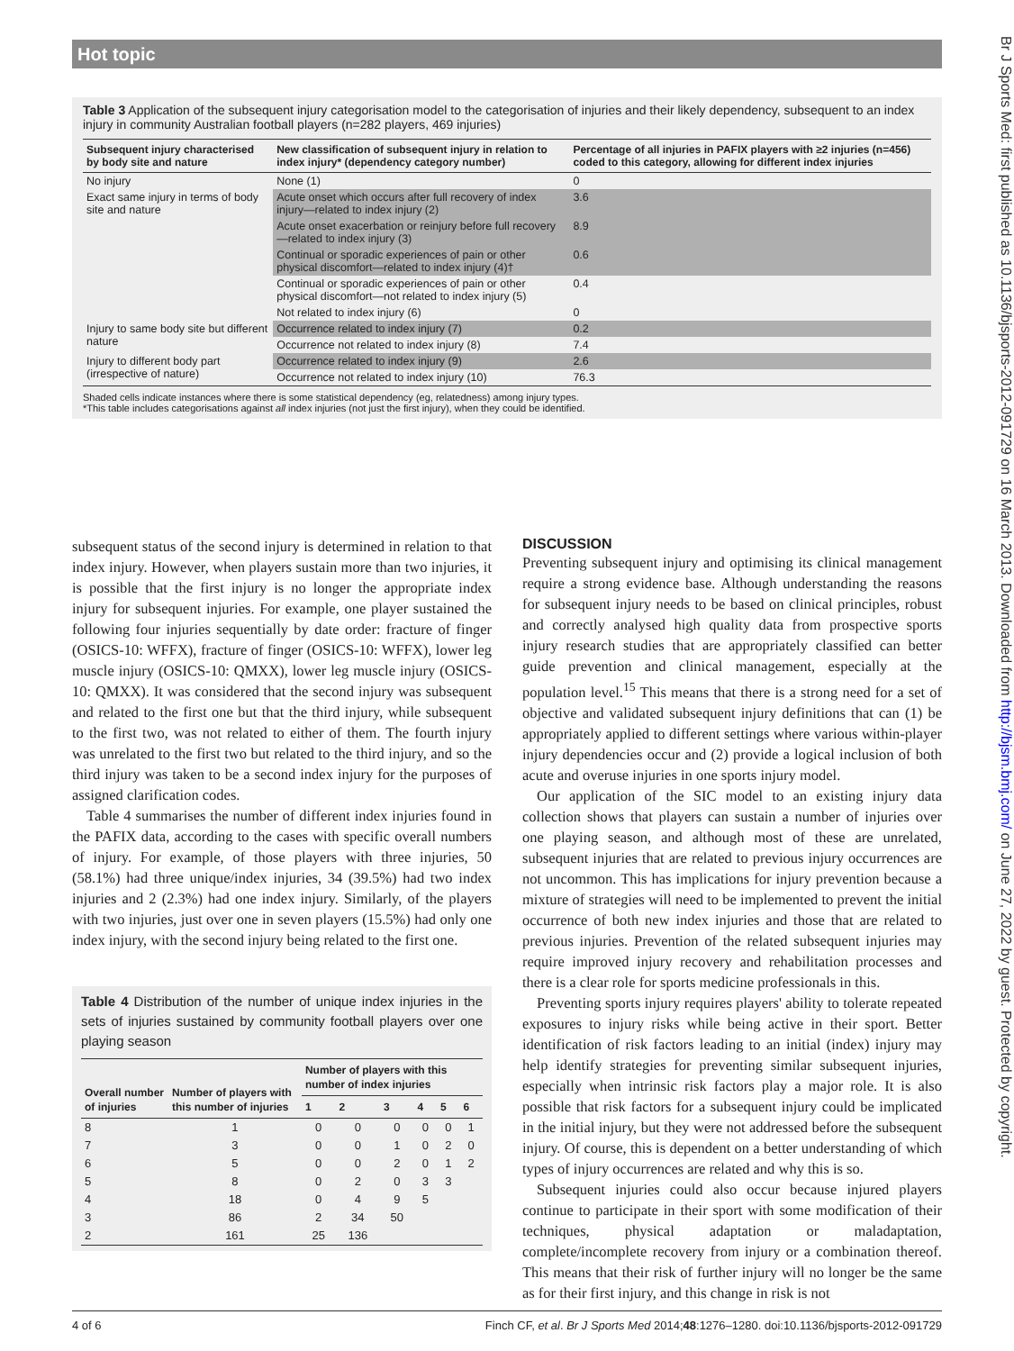Hot topic
Br J Sports Med: first published as 10.1136/bjsports-2012-091729 on 16 March 2013. Downloaded from http://bjsm.bmj.com/ on June 27, 2022 by guest. Protected by copyright.
Table 3 Application of the subsequent injury categorisation model to the categorisation of injuries and their likely dependency, subsequent to an index injury in community Australian football players (n=282 players, 469 injuries)
| Subsequent injury characterised by body site and nature | New classification of subsequent injury in relation to index injury* (dependency category number) | Percentage of all injuries in PAFIX players with ≥2 injuries (n=456) coded to this category, allowing for different index injuries |
| --- | --- | --- |
| No injury | None (1) | 0 |
| Exact same injury in terms of body site and nature | Acute onset which occurs after full recovery of index injury—related to index injury (2) | 3.6 |
| | Acute onset exacerbation or reinjury before full recovery—related to index injury (3) | 8.9 |
| | Continual or sporadic experiences of pain or other physical discomfort—related to index injury (4)† | 0.6 |
| | Continual or sporadic experiences of pain or other physical discomfort—not related to index injury (5) | 0.4 |
| | Not related to index injury (6) | 0 |
| Injury to same body site but different nature | Occurrence related to index injury (7) | 0.2 |
| | Occurrence not related to index injury (8) | 7.4 |
| Injury to different body part (irrespective of nature) | Occurrence related to index injury (9) | 2.6 |
| | Occurrence not related to index injury (10) | 76.3 |
Shaded cells indicate instances where there is some statistical dependency (eg, relatedness) among injury types.
*This table includes categorisations against all index injuries (not just the first injury), when they could be identified.
subsequent status of the second injury is determined in relation to that index injury. However, when players sustain more than two injuries, it is possible that the first injury is no longer the appropriate index injury for subsequent injuries. For example, one player sustained the following four injuries sequentially by date order: fracture of finger (OSICS-10: WFFX), fracture of finger (OSICS-10: WFFX), lower leg muscle injury (OSICS-10: QMXX), lower leg muscle injury (OSICS-10: QMXX). It was considered that the second injury was subsequent and related to the first one but that the third injury, while subsequent to the first two, was not related to either of them. The fourth injury was unrelated to the first two but related to the third injury, and so the third injury was taken to be a second index injury for the purposes of assigned clarification codes.
Table 4 summarises the number of different index injuries found in the PAFIX data, according to the cases with specific overall numbers of injury. For example, of those players with three injuries, 50 (58.1%) had three unique/index injuries, 34 (39.5%) had two index injuries and 2 (2.3%) had one index injury. Similarly, of the players with two injuries, just over one in seven players (15.5%) had only one index injury, with the second injury being related to the first one.
Table 4 Distribution of the number of unique index injuries in the sets of injuries sustained by community football players over one playing season
| Overall number of injuries | Number of players with this number of injuries | Number of players with this number of index injuries | | | | | |
| --- | --- | --- | --- | --- | --- | --- | --- |
| | | 1 | 2 | 3 | 4 | 5 | 6 |
| 8 | 1 | 0 | 0 | 0 | 0 | 0 | 1 |
| 7 | 3 | 0 | 0 | 1 | 0 | 2 | 0 |
| 6 | 5 | 0 | 0 | 2 | 0 | 1 | 2 |
| 5 | 8 | 0 | 2 | 0 | 3 | 3 | |
| 4 | 18 | 0 | 4 | 9 | 5 | | |
| 3 | 86 | 2 | 34 | 50 | | | |
| 2 | 161 | 25 | 136 | | | | |
DISCUSSION
Preventing subsequent injury and optimising its clinical management require a strong evidence base. Although understanding the reasons for subsequent injury needs to be based on clinical principles, robust and correctly analysed high quality data from prospective sports injury research studies that are appropriately classified can better guide prevention and clinical management, especially at the population level.<sup>15</sup> This means that there is a strong need for a set of objective and validated subsequent injury definitions that can (1) be appropriately applied to different settings where various within-player injury dependencies occur and (2) provide a logical inclusion of both acute and overuse injuries in one sports injury model.
Our application of the SIC model to an existing injury data collection shows that players can sustain a number of injuries over one playing season, and although most of these are unrelated, subsequent injuries that are related to previous injury occurrences are not uncommon. This has implications for injury prevention because a mixture of strategies will need to be implemented to prevent the initial occurrence of both new index injuries and those that are related to previous injuries. Prevention of the related subsequent injuries may require improved injury recovery and rehabilitation processes and there is a clear role for sports medicine professionals in this.
Preventing sports injury requires players' ability to tolerate repeated exposures to injury risks while being active in their sport. Better identification of risk factors leading to an initial (index) injury may help identify strategies for preventing similar subsequent injuries, especially when intrinsic risk factors play a major role. It is also possible that risk factors for a subsequent injury could be implicated in the initial injury, but they were not addressed before the subsequent injury. Of course, this is dependent on a better understanding of which types of injury occurrences are related and why this is so.
Subsequent injuries could also occur because injured players continue to participate in their sport with some modification of their techniques, physical adaptation or maladaptation, complete/incomplete recovery from injury or a combination thereof. This means that their risk of further injury will no longer be the same as for their first injury, and this change in risk is not
4 of 6 Finch CF, et al. Br J Sports Med 2014;48:1276–1280. doi:10.1136/bjsports-2012-091729